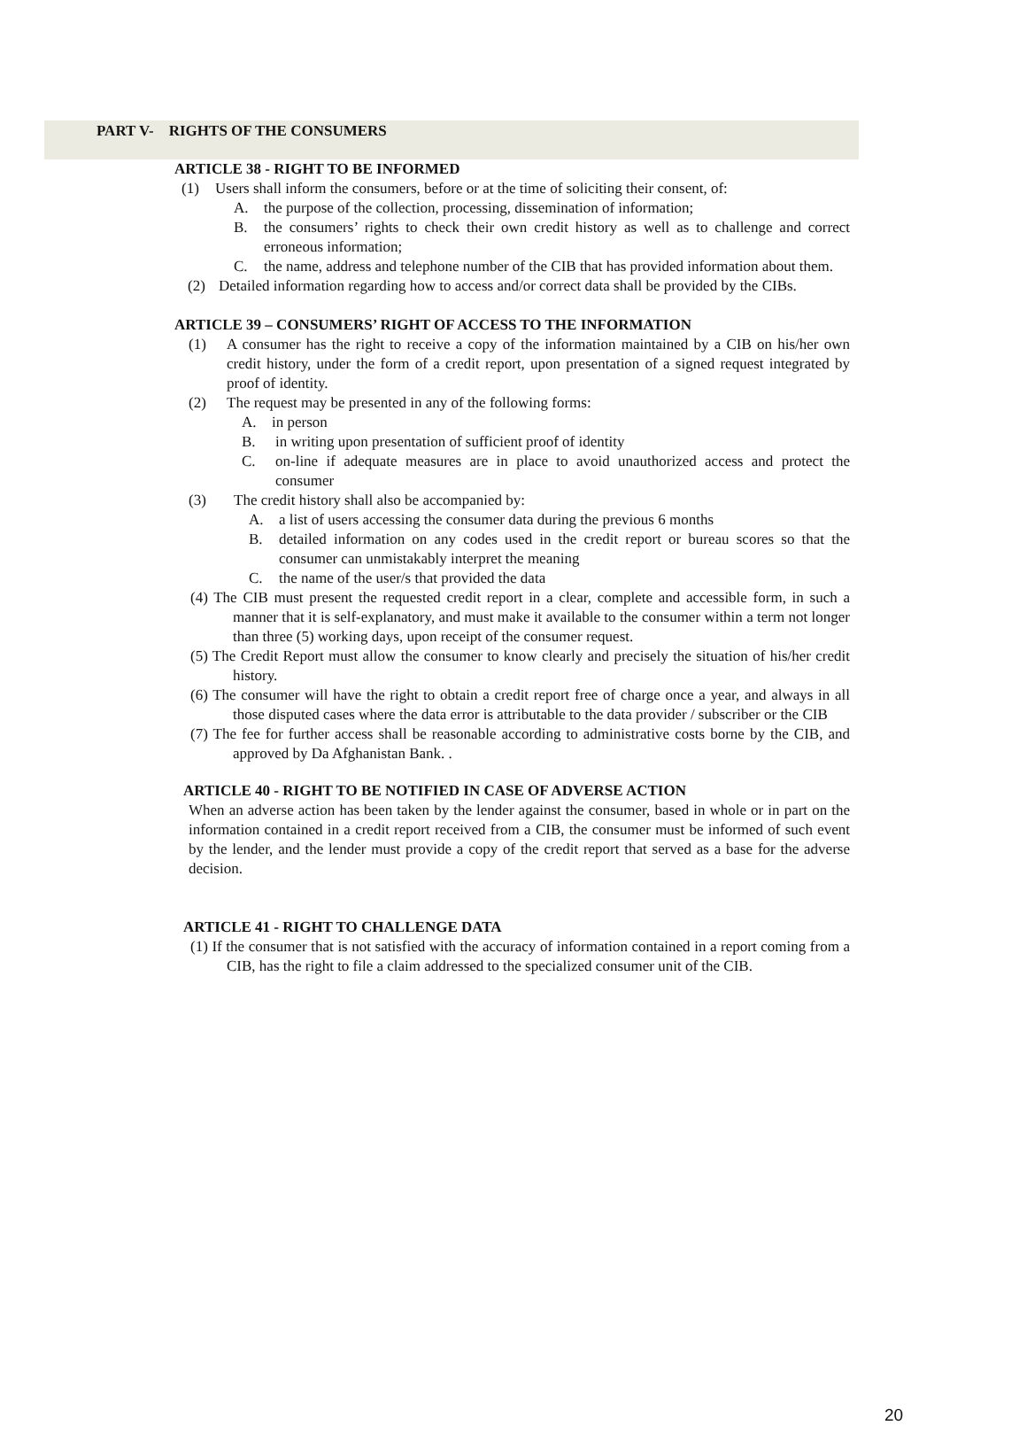PART V- RIGHTS OF THE CONSUMERS
ARTICLE 38 - RIGHT TO BE INFORMED
(1) Users shall inform the consumers, before or at the time of soliciting their consent, of:
A. the purpose of the collection, processing, dissemination of information;
B. the consumers’ rights to check their own credit history as well as to challenge and correct erroneous information;
C. the name, address and telephone number of the CIB that has provided information about them.
(2) Detailed information regarding how to access and/or correct data shall be provided by the CIBs.
ARTICLE 39 – CONSUMERS’ RIGHT OF ACCESS TO THE INFORMATION
(1) A consumer has the right to receive a copy of the information maintained by a CIB on his/her own credit history, under the form of a credit report, upon presentation of a signed request integrated by proof of identity.
(2) The request may be presented in any of the following forms:
A. in person
B. in writing upon presentation of sufficient proof of identity
C. on-line if adequate measures are in place to avoid unauthorized access and protect the consumer
(3) The credit history shall also be accompanied by:
A. a list of users accessing the consumer data during the previous 6 months
B. detailed information on any codes used in the credit report or bureau scores so that the consumer can unmistakably interpret the meaning
C. the name of the user/s that provided the data
(4) The CIB must present the requested credit report in a clear, complete and accessible form, in such a manner that it is self-explanatory, and must make it available to the consumer within a term not longer than three (5) working days, upon receipt of the consumer request.
(5) The Credit Report must allow the consumer to know clearly and precisely the situation of his/her credit history.
(6) The consumer will have the right to obtain a credit report free of charge once a year, and always in all those disputed cases where the data error is attributable to the data provider / subscriber or the CIB
(7) The fee for further access shall be reasonable according to administrative costs borne by the CIB, and approved by Da Afghanistan Bank. .
ARTICLE 40 - RIGHT TO BE NOTIFIED IN CASE OF ADVERSE ACTION
When an adverse action has been taken by the lender against the consumer, based in whole or in part on the information contained in a credit report received from a CIB, the consumer must be informed of such event by the lender, and the lender must provide a copy of the credit report that served as a base for the adverse decision.
ARTICLE 41 - RIGHT TO CHALLENGE DATA
(1) If the consumer that is not satisfied with the accuracy of information contained in a report coming from a CIB, has the right to file a claim addressed to the specialized consumer unit of the CIB.
20